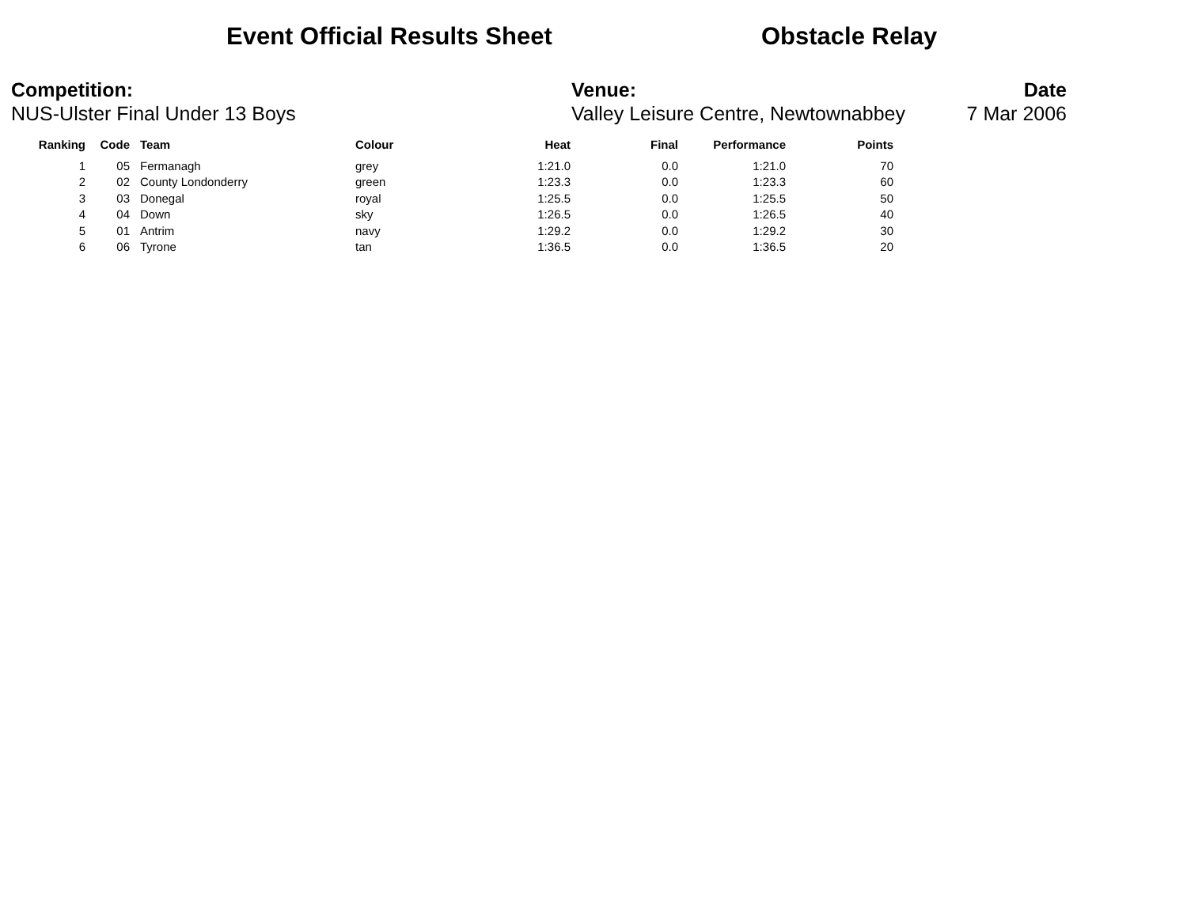Event Official Results Sheet Obstacle Relay
Competition:
NUS-Ulster Final Under 13 Boys
Venue:
Valley Leisure Centre, Newtownabbey
Date
7 Mar 2006
| Ranking | Code | Team | Colour | Heat | Final | Performance | Points |
| --- | --- | --- | --- | --- | --- | --- | --- |
| 1 | 05 | Fermanagh | grey | 1:21.0 | 0.0 | 1:21.0 | 70 |
| 2 | 02 | County Londonderry | green | 1:23.3 | 0.0 | 1:23.3 | 60 |
| 3 | 03 | Donegal | royal | 1:25.5 | 0.0 | 1:25.5 | 50 |
| 4 | 04 | Down | sky | 1:26.5 | 0.0 | 1:26.5 | 40 |
| 5 | 01 | Antrim | navy | 1:29.2 | 0.0 | 1:29.2 | 30 |
| 6 | 06 | Tyrone | tan | 1:36.5 | 0.0 | 1:36.5 | 20 |